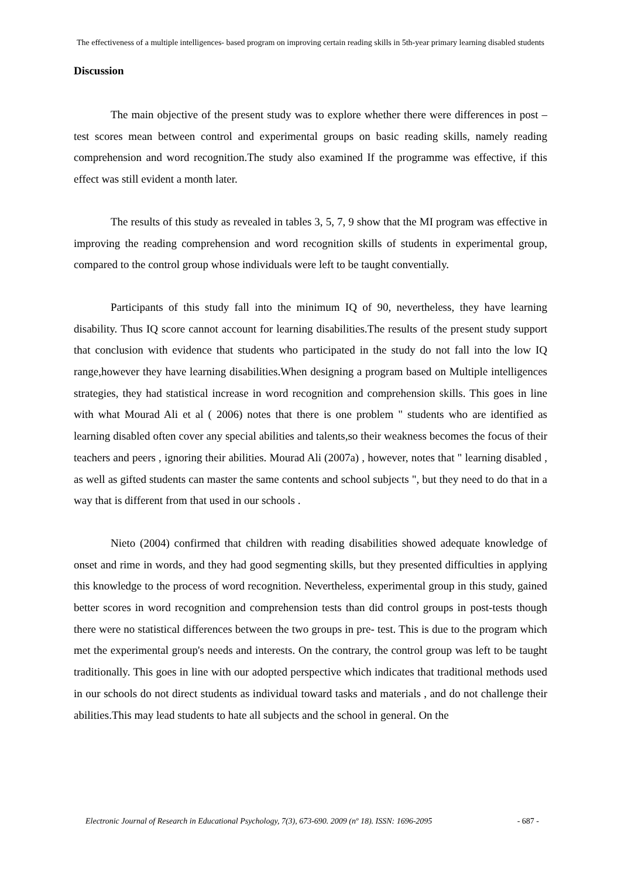The effectiveness of a multiple intelligences- based program on improving certain reading skills in 5th-year primary learning disabled students
Discussion
The main objective of the present study was to explore whether there were differences in post – test scores mean between control and experimental groups on basic reading skills, namely reading comprehension and word recognition.The study also examined If the programme was effective, if this effect was still evident a month later.
The results of this study as revealed in tables 3, 5, 7, 9 show that the MI program was effective in improving the reading comprehension and word recognition skills of students in experimental group, compared to the control group whose individuals were left to be taught conventially.
Participants of this study fall into the minimum IQ of 90, nevertheless, they have learning disability. Thus IQ score cannot account for learning disabilities.The results of the present study support that conclusion with evidence that students who participated in the study do not fall into the low IQ range,however they have learning disabilities.When designing a program based on Multiple intelligences strategies, they had statistical increase in word recognition and comprehension skills. This goes in line with what Mourad Ali et al ( 2006) notes that there is one problem " students who are identified as learning disabled often cover any special abilities and talents,so their weakness becomes the focus of their teachers and peers , ignoring their abilities. Mourad Ali (2007a) , however, notes that " learning disabled , as well as gifted students can master the same contents and school subjects ", but they need to do that in a way that is different from that used in our schools .
Nieto (2004) confirmed that children with reading disabilities showed adequate knowledge of onset and rime in words, and they had good segmenting skills, but they presented difficulties in applying this knowledge to the process of word recognition. Nevertheless, experimental group in this study, gained better scores in word recognition and comprehension tests than did control groups in post-tests though there were no statistical differences between the two groups in pre- test. This is due to the program which met the experimental group's needs and interests. On the contrary, the control group was left to be taught traditionally. This goes in line with our adopted perspective which indicates that traditional methods used in our schools do not direct students as individual toward tasks and materials , and do not challenge their abilities.This may lead students to hate all subjects and the school in general. On the
Electronic Journal of Research in Educational Psychology, 7(3), 673-690. 2009 (nº 18). ISSN: 1696-2095 - 687 -